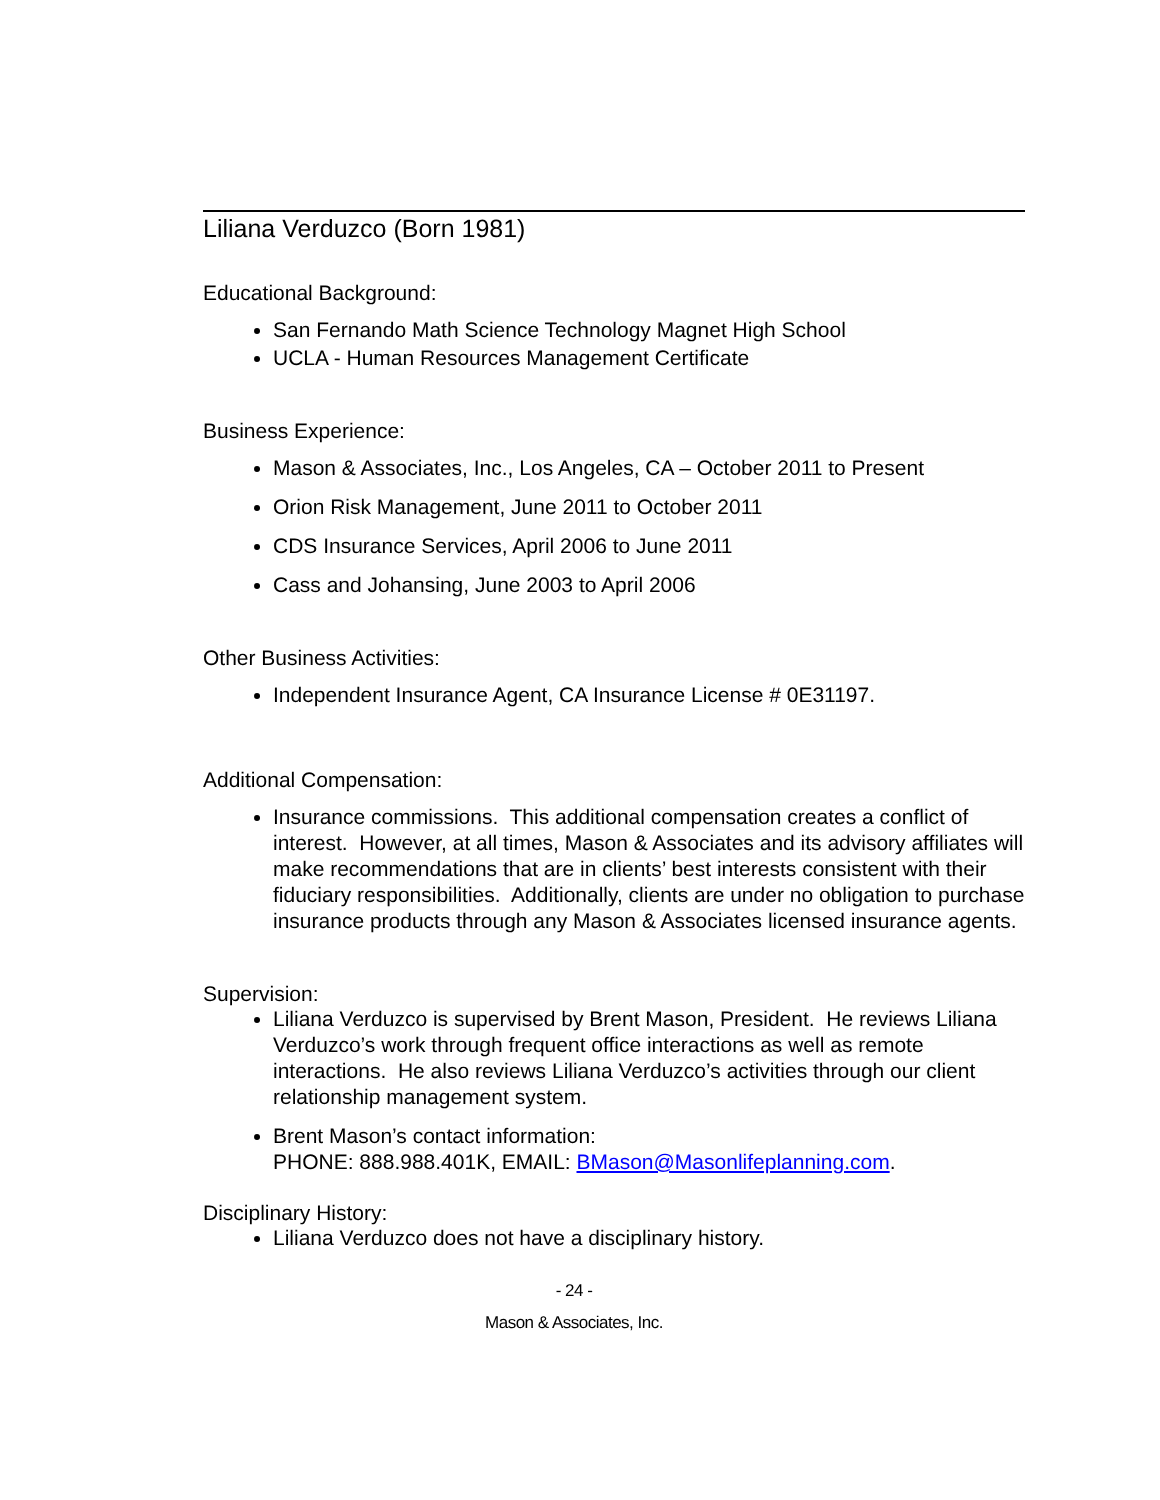Liliana Verduzco (Born 1981)
Educational Background:
San Fernando Math Science Technology Magnet High School
UCLA - Human Resources Management Certificate
Business Experience:
Mason & Associates, Inc., Los Angeles, CA – October 2011 to Present
Orion Risk Management, June 2011 to October 2011
CDS Insurance Services, April 2006 to June 2011
Cass and Johansing, June 2003 to April 2006
Other Business Activities:
Independent Insurance Agent, CA Insurance License # 0E31197.
Additional Compensation:
Insurance commissions. This additional compensation creates a conflict of interest. However, at all times, Mason & Associates and its advisory affiliates will make recommendations that are in clients’ best interests consistent with their fiduciary responsibilities. Additionally, clients are under no obligation to purchase insurance products through any Mason & Associates licensed insurance agents.
Supervision:
Liliana Verduzco is supervised by Brent Mason, President. He reviews Liliana Verduzco’s work through frequent office interactions as well as remote interactions. He also reviews Liliana Verduzco’s activities through our client relationship management system.
Brent Mason’s contact information:
PHONE: 888.988.401K, EMAIL: BMason@Masonlifeplanning.com.
Disciplinary History:
Liliana Verduzco does not have a disciplinary history.
- 24 -
Mason & Associates, Inc.